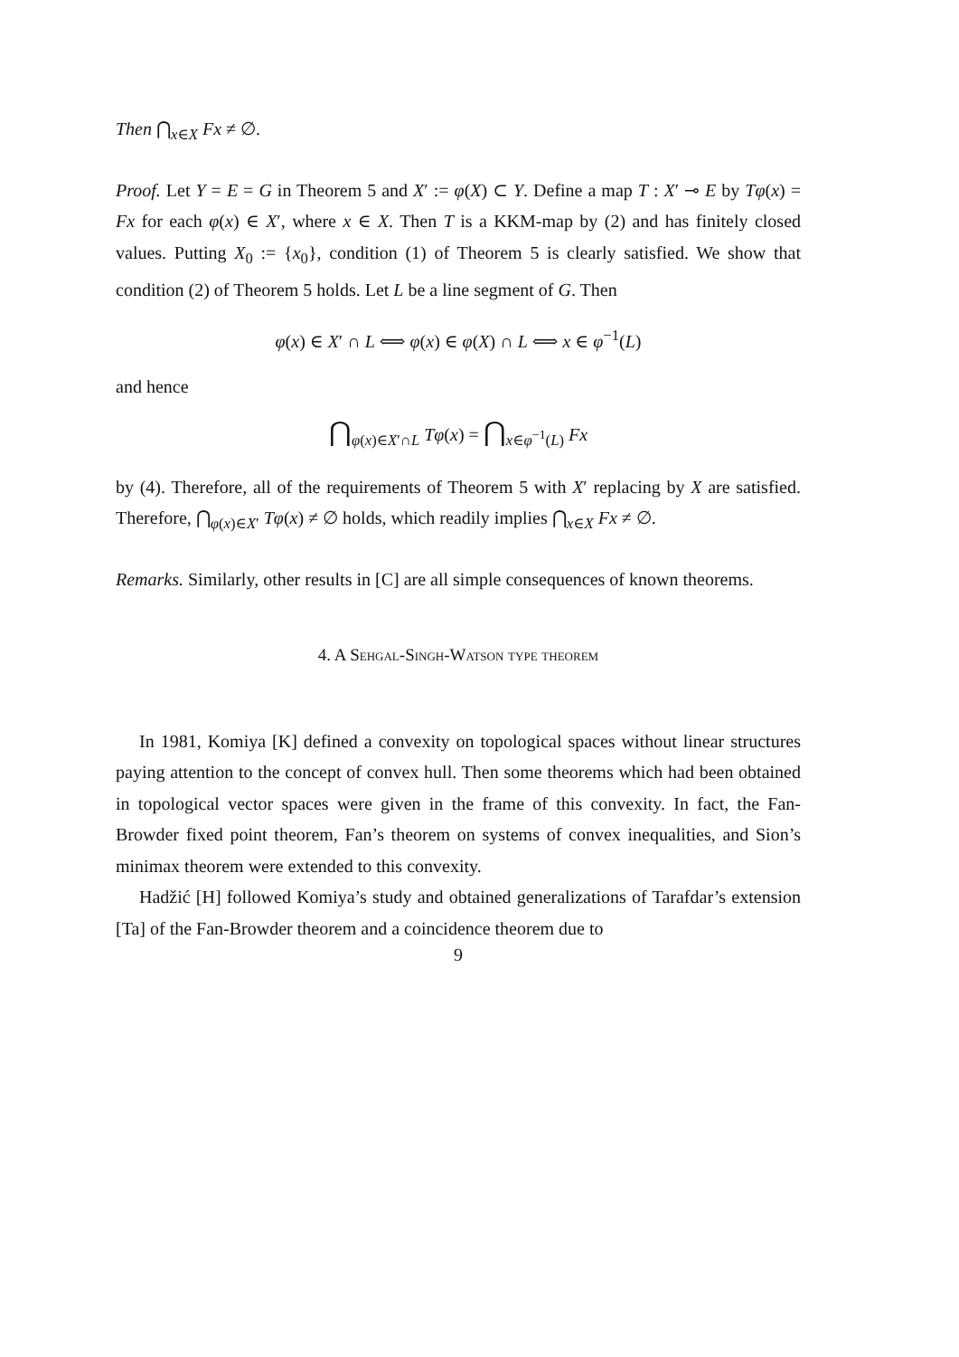Then ⋂<sub>x∈X</sub> Fx ≠ ∅.
Proof. Let Y = E = G in Theorem 5 and X′ := φ(X) ⊂ Y. Define a map T : X′ ⊸ E by Tφ(x) = Fx for each φ(x) ∈ X′, where x ∈ X. Then T is a KKM-map by (2) and has finitely closed values. Putting X<sub>0</sub> := {x<sub>0</sub>}, condition (1) of Theorem 5 is clearly satisfied. We show that condition (2) of Theorem 5 holds. Let L be a line segment of G. Then
φ(x) ∈ X′ ∩ L ⟺ φ(x) ∈ φ(X) ∩ L ⟺ x ∈ φ<sup>−1</sup>(L)
and hence
⋂<sub>φ(x)∈X′∩L</sub> Tφ(x) = ⋂<sub>x∈φ<sup>−1</sup>(L)</sub> Fx
by (4). Therefore, all of the requirements of Theorem 5 with X′ replacing by X are satisfied. Therefore, ⋂<sub>φ(x)∈X′</sub> Tφ(x) ≠ ∅ holds, which readily implies ⋂<sub>x∈X</sub> Fx ≠ ∅.
Remarks. Similarly, other results in [C] are all simple consequences of known theorems.
4. A Sehgal-Singh-Watson type theorem
In 1981, Komiya [K] defined a convexity on topological spaces without linear structures paying attention to the concept of convex hull. Then some theorems which had been obtained in topological vector spaces were given in the frame of this convexity. In fact, the Fan-Browder fixed point theorem, Fan’s theorem on systems of convex inequalities, and Sion’s minimax theorem were extended to this convexity.
Hadžić [H] followed Komiya’s study and obtained generalizations of Tarafdar’s extension [Ta] of the Fan-Browder theorem and a coincidence theorem due to
9